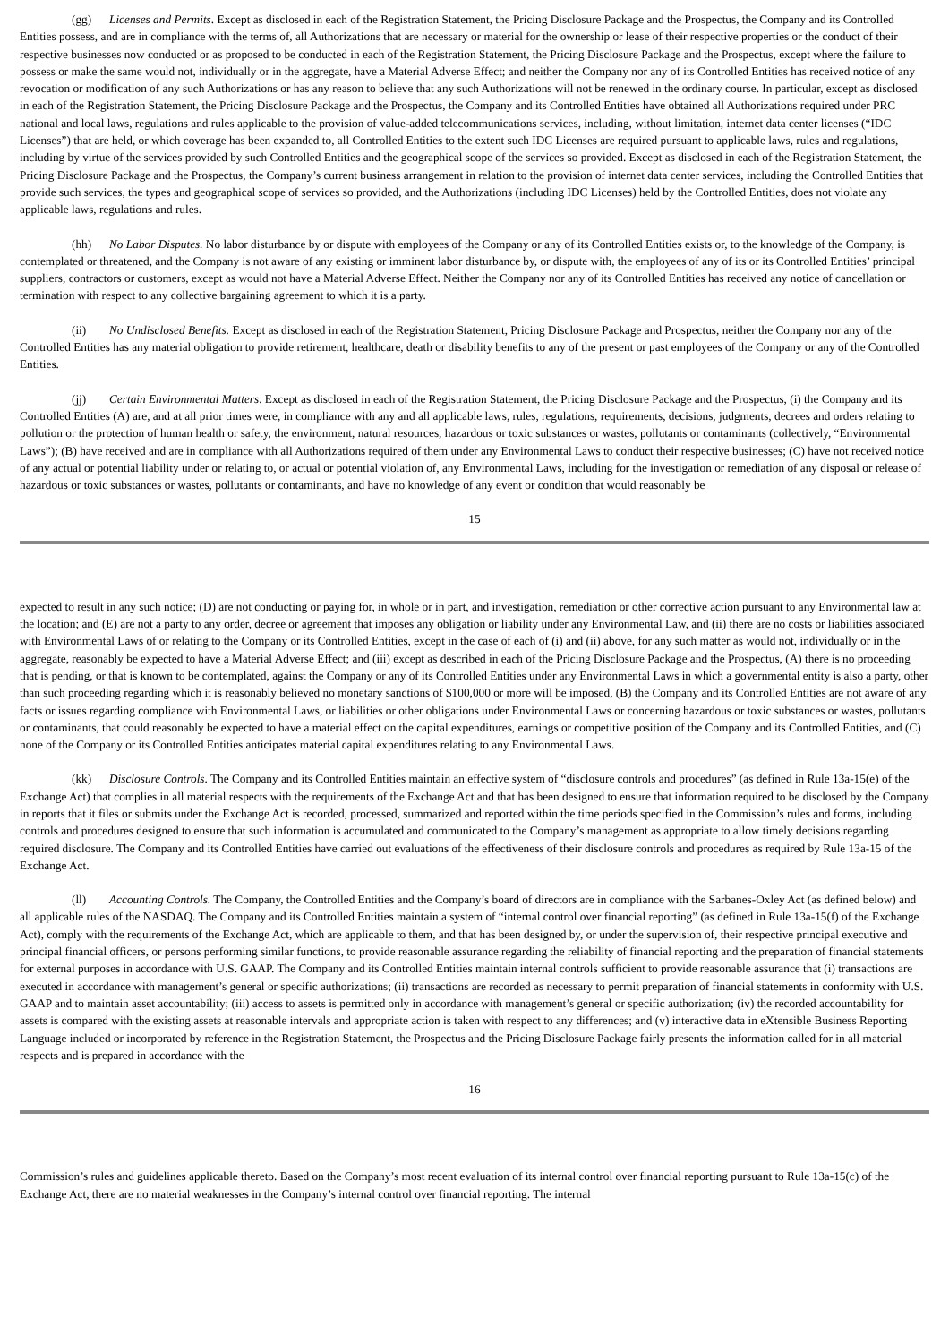(gg) Licenses and Permits. Except as disclosed in each of the Registration Statement, the Pricing Disclosure Package and the Prospectus, the Company and its Controlled Entities possess, and are in compliance with the terms of, all Authorizations that are necessary or material for the ownership or lease of their respective properties or the conduct of their respective businesses now conducted or as proposed to be conducted in each of the Registration Statement, the Pricing Disclosure Package and the Prospectus, except where the failure to possess or make the same would not, individually or in the aggregate, have a Material Adverse Effect; and neither the Company nor any of its Controlled Entities has received notice of any revocation or modification of any such Authorizations or has any reason to believe that any such Authorizations will not be renewed in the ordinary course. In particular, except as disclosed in each of the Registration Statement, the Pricing Disclosure Package and the Prospectus, the Company and its Controlled Entities have obtained all Authorizations required under PRC national and local laws, regulations and rules applicable to the provision of value-added telecommunications services, including, without limitation, internet data center licenses (“IDC Licenses”) that are held, or which coverage has been expanded to, all Controlled Entities to the extent such IDC Licenses are required pursuant to applicable laws, rules and regulations, including by virtue of the services provided by such Controlled Entities and the geographical scope of the services so provided. Except as disclosed in each of the Registration Statement, the Pricing Disclosure Package and the Prospectus, the Company’s current business arrangement in relation to the provision of internet data center services, including the Controlled Entities that provide such services, the types and geographical scope of services so provided, and the Authorizations (including IDC Licenses) held by the Controlled Entities, does not violate any applicable laws, regulations and rules.
(hh) No Labor Disputes. No labor disturbance by or dispute with employees of the Company or any of its Controlled Entities exists or, to the knowledge of the Company, is contemplated or threatened, and the Company is not aware of any existing or imminent labor disturbance by, or dispute with, the employees of any of its or its Controlled Entities’ principal suppliers, contractors or customers, except as would not have a Material Adverse Effect. Neither the Company nor any of its Controlled Entities has received any notice of cancellation or termination with respect to any collective bargaining agreement to which it is a party.
(ii) No Undisclosed Benefits. Except as disclosed in each of the Registration Statement, Pricing Disclosure Package and Prospectus, neither the Company nor any of the Controlled Entities has any material obligation to provide retirement, healthcare, death or disability benefits to any of the present or past employees of the Company or any of the Controlled Entities.
(jj) Certain Environmental Matters. Except as disclosed in each of the Registration Statement, the Pricing Disclosure Package and the Prospectus, (i) the Company and its Controlled Entities (A) are, and at all prior times were, in compliance with any and all applicable laws, rules, regulations, requirements, decisions, judgments, decrees and orders relating to pollution or the protection of human health or safety, the environment, natural resources, hazardous or toxic substances or wastes, pollutants or contaminants (collectively, “Environmental Laws”); (B) have received and are in compliance with all Authorizations required of them under any Environmental Laws to conduct their respective businesses; (C) have not received notice of any actual or potential liability under or relating to, or actual or potential violation of, any Environmental Laws, including for the investigation or remediation of any disposal or release of hazardous or toxic substances or wastes, pollutants or contaminants, and have no knowledge of any event or condition that would reasonably be
15
expected to result in any such notice; (D) are not conducting or paying for, in whole or in part, and investigation, remediation or other corrective action pursuant to any Environmental law at the location; and (E) are not a party to any order, decree or agreement that imposes any obligation or liability under any Environmental Law, and (ii) there are no costs or liabilities associated with Environmental Laws of or relating to the Company or its Controlled Entities, except in the case of each of (i) and (ii) above, for any such matter as would not, individually or in the aggregate, reasonably be expected to have a Material Adverse Effect; and (iii) except as described in each of the Pricing Disclosure Package and the Prospectus, (A) there is no proceeding that is pending, or that is known to be contemplated, against the Company or any of its Controlled Entities under any Environmental Laws in which a governmental entity is also a party, other than such proceeding regarding which it is reasonably believed no monetary sanctions of $100,000 or more will be imposed, (B) the Company and its Controlled Entities are not aware of any facts or issues regarding compliance with Environmental Laws, or liabilities or other obligations under Environmental Laws or concerning hazardous or toxic substances or wastes, pollutants or contaminants, that could reasonably be expected to have a material effect on the capital expenditures, earnings or competitive position of the Company and its Controlled Entities, and (C) none of the Company or its Controlled Entities anticipates material capital expenditures relating to any Environmental Laws.
(kk) Disclosure Controls. The Company and its Controlled Entities maintain an effective system of “disclosure controls and procedures” (as defined in Rule 13a-15(e) of the Exchange Act) that complies in all material respects with the requirements of the Exchange Act and that has been designed to ensure that information required to be disclosed by the Company in reports that it files or submits under the Exchange Act is recorded, processed, summarized and reported within the time periods specified in the Commission’s rules and forms, including controls and procedures designed to ensure that such information is accumulated and communicated to the Company’s management as appropriate to allow timely decisions regarding required disclosure. The Company and its Controlled Entities have carried out evaluations of the effectiveness of their disclosure controls and procedures as required by Rule 13a-15 of the Exchange Act.
(ll) Accounting Controls. The Company, the Controlled Entities and the Company’s board of directors are in compliance with the Sarbanes-Oxley Act (as defined below) and all applicable rules of the NASDAQ. The Company and its Controlled Entities maintain a system of “internal control over financial reporting” (as defined in Rule 13a-15(f) of the Exchange Act), comply with the requirements of the Exchange Act, which are applicable to them, and that has been designed by, or under the supervision of, their respective principal executive and principal financial officers, or persons performing similar functions, to provide reasonable assurance regarding the reliability of financial reporting and the preparation of financial statements for external purposes in accordance with U.S. GAAP. The Company and its Controlled Entities maintain internal controls sufficient to provide reasonable assurance that (i) transactions are executed in accordance with management’s general or specific authorizations; (ii) transactions are recorded as necessary to permit preparation of financial statements in conformity with U.S. GAAP and to maintain asset accountability; (iii) access to assets is permitted only in accordance with management’s general or specific authorization; (iv) the recorded accountability for assets is compared with the existing assets at reasonable intervals and appropriate action is taken with respect to any differences; and (v) interactive data in eXtensible Business Reporting Language included or incorporated by reference in the Registration Statement, the Prospectus and the Pricing Disclosure Package fairly presents the information called for in all material respects and is prepared in accordance with the
16
Commission’s rules and guidelines applicable thereto. Based on the Company’s most recent evaluation of its internal control over financial reporting pursuant to Rule 13a-15(c) of the Exchange Act, there are no material weaknesses in the Company’s internal control over financial reporting. The internal